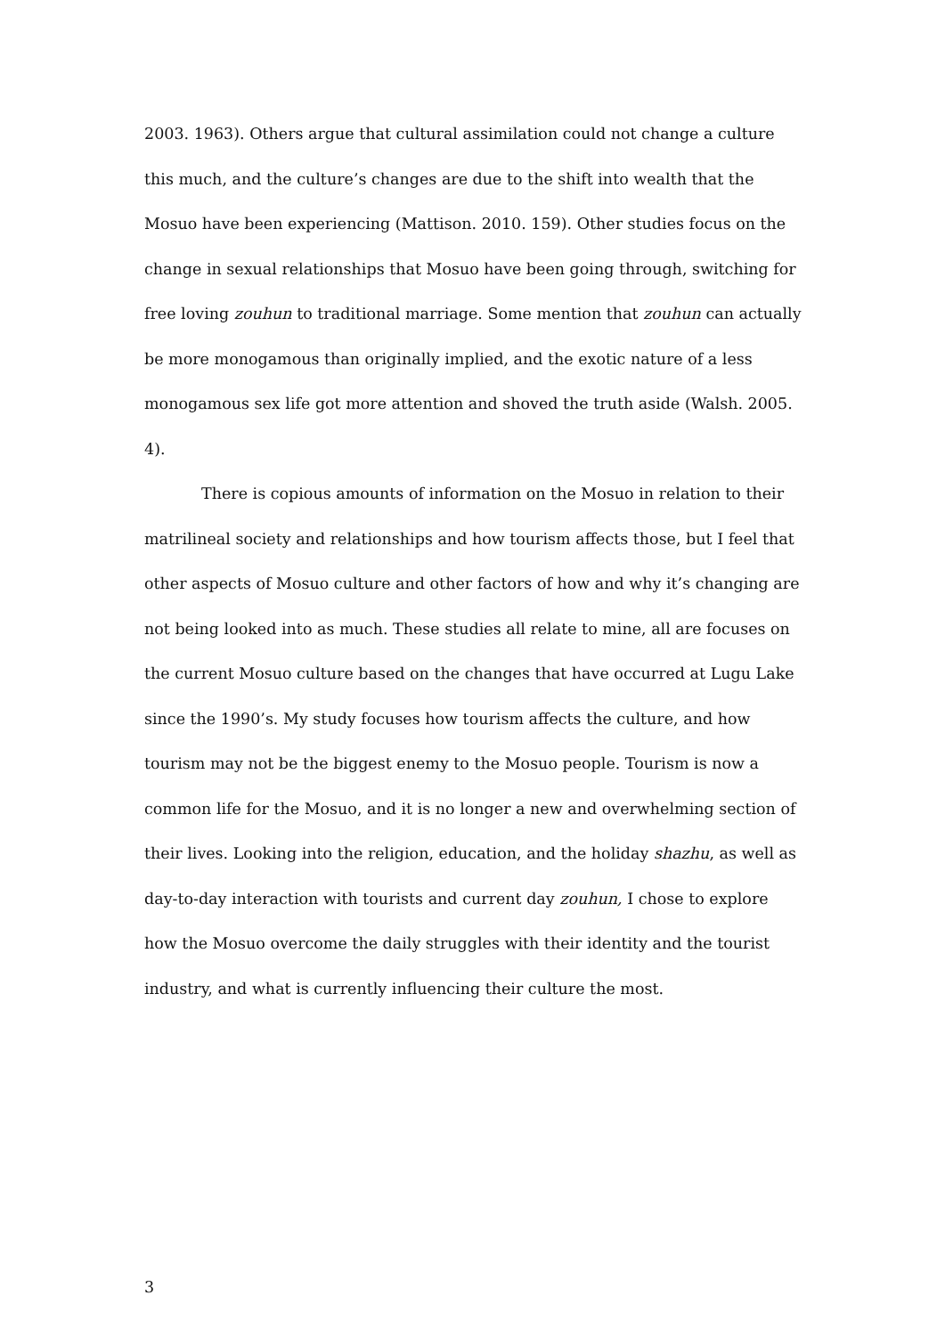2003. 1963). Others argue that cultural assimilation could not change a culture this much, and the culture’s changes are due to the shift into wealth that the Mosuo have been experiencing (Mattison. 2010. 159). Other studies focus on the change in sexual relationships that Mosuo have been going through, switching for free loving zouhun to traditional marriage. Some mention that zouhun can actually be more monogamous than originally implied, and the exotic nature of a less monogamous sex life got more attention and shoved the truth aside (Walsh. 2005. 4).
There is copious amounts of information on the Mosuo in relation to their matrilineal society and relationships and how tourism affects those, but I feel that other aspects of Mosuo culture and other factors of how and why it’s changing are not being looked into as much. These studies all relate to mine, all are focuses on the current Mosuo culture based on the changes that have occurred at Lugu Lake since the 1990’s. My study focuses how tourism affects the culture, and how tourism may not be the biggest enemy to the Mosuo people. Tourism is now a common life for the Mosuo, and it is no longer a new and overwhelming section of their lives. Looking into the religion, education, and the holiday shazhu, as well as day-to-day interaction with tourists and current day zouhun, I chose to explore how the Mosuo overcome the daily struggles with their identity and the tourist industry, and what is currently influencing their culture the most.
3